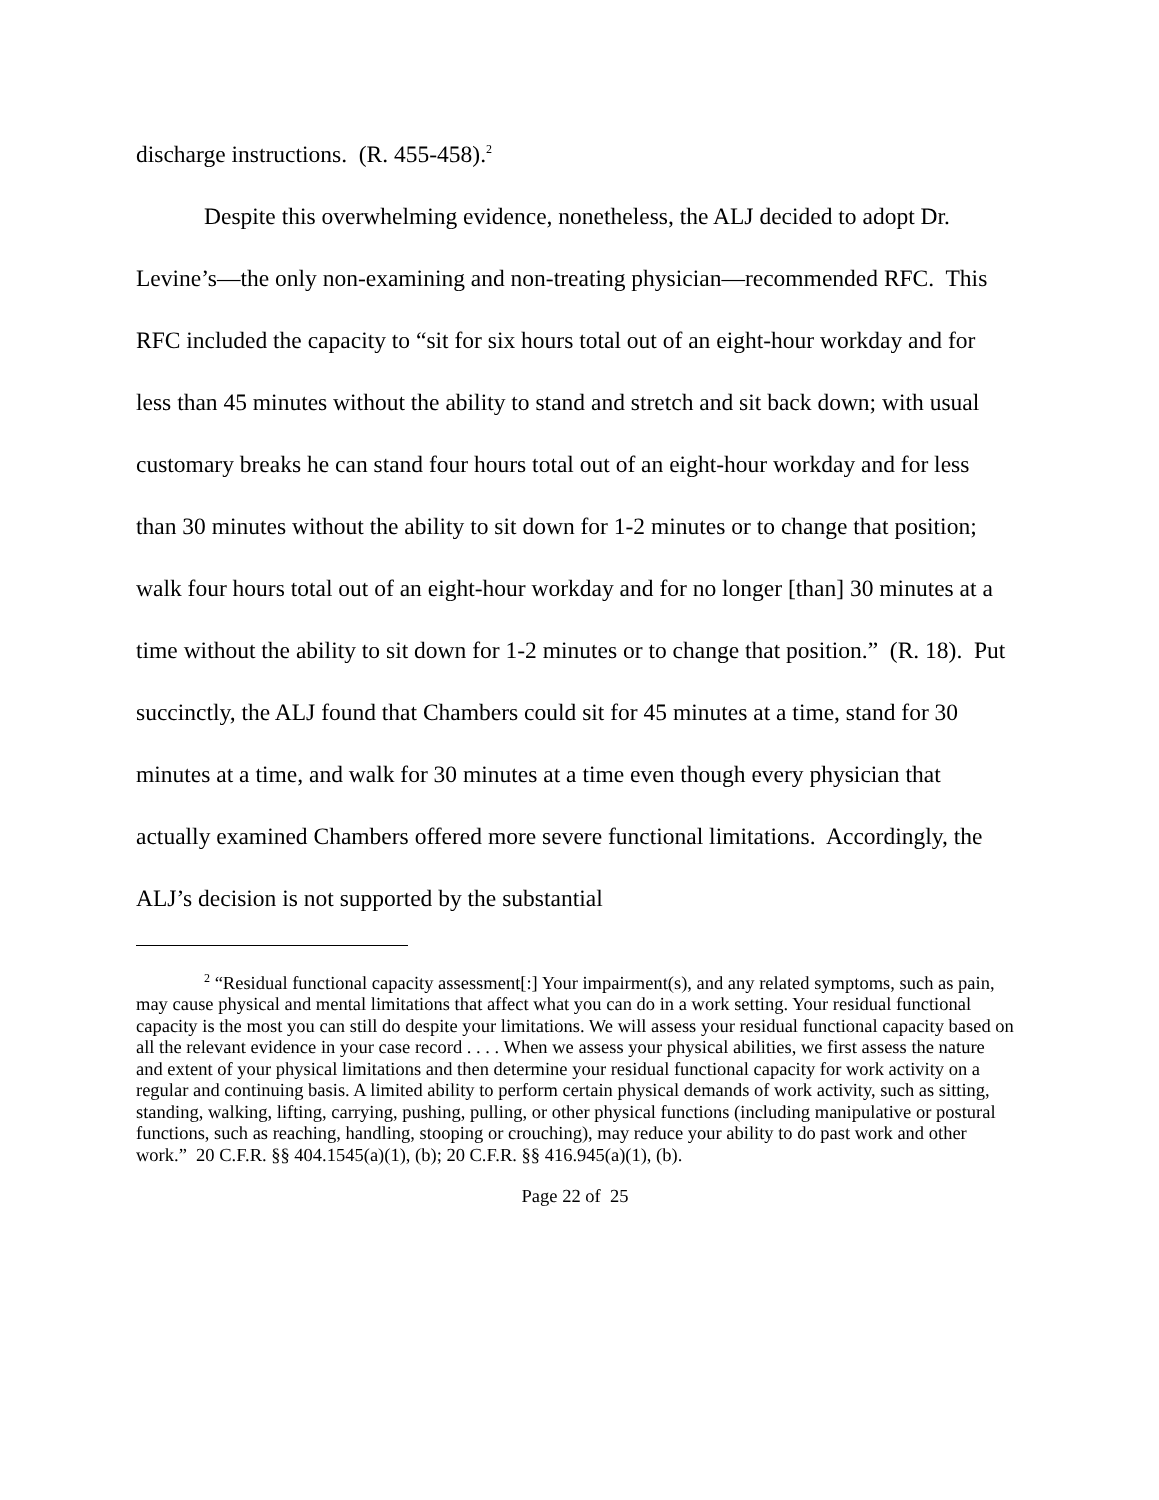discharge instructions. (R. 455-458).<sup>2</sup>
Despite this overwhelming evidence, nonetheless, the ALJ decided to adopt Dr. Levine’s—the only non-examining and non-treating physician—recommended RFC. This RFC included the capacity to “sit for six hours total out of an eight-hour workday and for less than 45 minutes without the ability to stand and stretch and sit back down; with usual customary breaks he can stand four hours total out of an eight-hour workday and for less than 30 minutes without the ability to sit down for 1-2 minutes or to change that position; walk four hours total out of an eight-hour workday and for no longer [than] 30 minutes at a time without the ability to sit down for 1-2 minutes or to change that position.” (R. 18). Put succinctly, the ALJ found that Chambers could sit for 45 minutes at a time, stand for 30 minutes at a time, and walk for 30 minutes at a time even though every physician that actually examined Chambers offered more severe functional limitations. Accordingly, the ALJ’s decision is not supported by the substantial
<sup>2</sup> “Residual functional capacity assessment[:] Your impairment(s), and any related symptoms, such as pain, may cause physical and mental limitations that affect what you can do in a work setting. Your residual functional capacity is the most you can still do despite your limitations. We will assess your residual functional capacity based on all the relevant evidence in your case record . . . . When we assess your physical abilities, we first assess the nature and extent of your physical limitations and then determine your residual functional capacity for work activity on a regular and continuing basis. A limited ability to perform certain physical demands of work activity, such as sitting, standing, walking, lifting, carrying, pushing, pulling, or other physical functions (including manipulative or postural functions, such as reaching, handling, stooping or crouching), may reduce your ability to do past work and other work.” 20 C.F.R. §§ 404.1545(a)(1), (b); 20 C.F.R. §§ 416.945(a)(1), (b).
Page 22 of 25